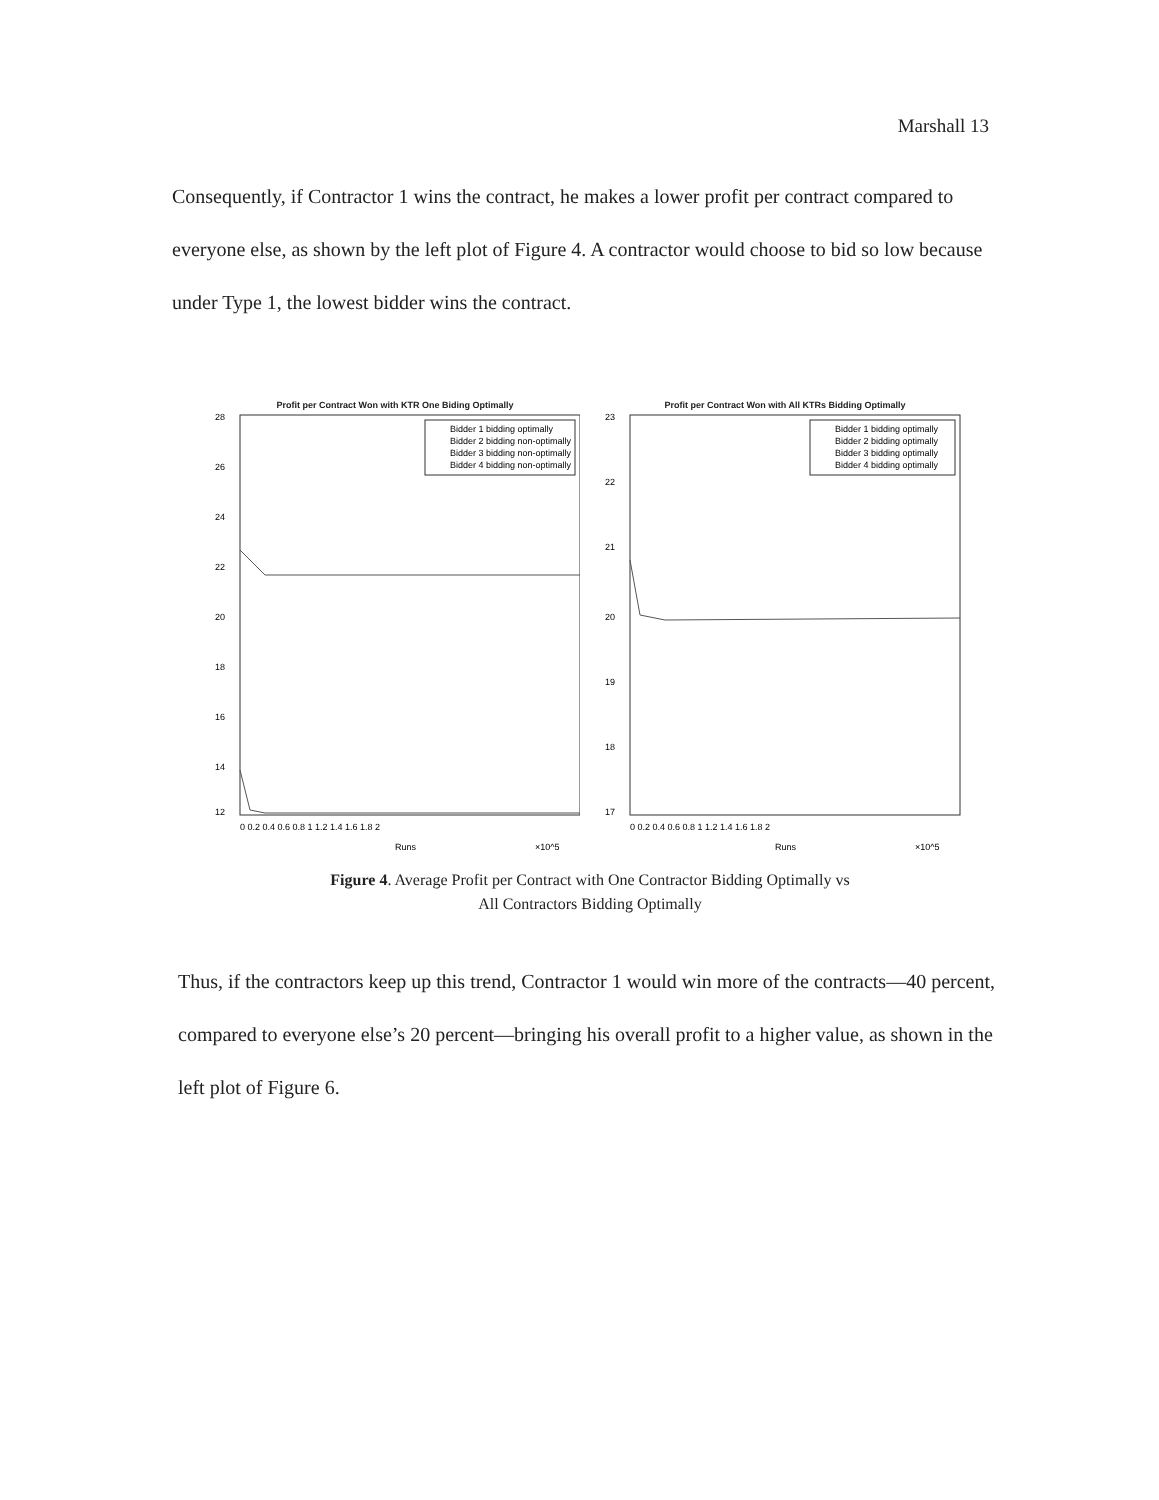Marshall 13
Consequently, if Contractor 1 wins the contract, he makes a lower profit per contract compared to everyone else, as shown by the left plot of Figure 4. A contractor would choose to bid so low because under Type 1, the lowest bidder wins the contract.
Profit per Contract Won with KTR One Biding Optimally
28
26
24
22
20
18
16
14
12
Bidder 1 bidding optimally
Bidder 2 bidding non-optimally
Bidder 3 bidding non-optimally
Bidder 4 bidding non-optimally
0 0.2 0.4 0.6 0.8 1 1.2 1.4 1.6 1.8 2
Runs
×10^5
Profit per Won Contract (USD)
Profit per Contract Won with All KTRs Bidding Optimally
23
22
21
20
19
18
17
Bidder 1 bidding optimally
Bidder 2 bidding optimally
Bidder 3 bidding optimally
Bidder 4 bidding optimally
0 0.2 0.4 0.6 0.8 1 1.2 1.4 1.6 1.8 2
Runs
×10^5
Figure 4. Average Profit per Contract with One Contractor Bidding Optimally vs
All Contractors Bidding Optimally
Thus, if the contractors keep up this trend, Contractor 1 would win more of the contracts—40 percent, compared to everyone else’s 20 percent—bringing his overall profit to a higher value, as shown in the left plot of Figure 6.